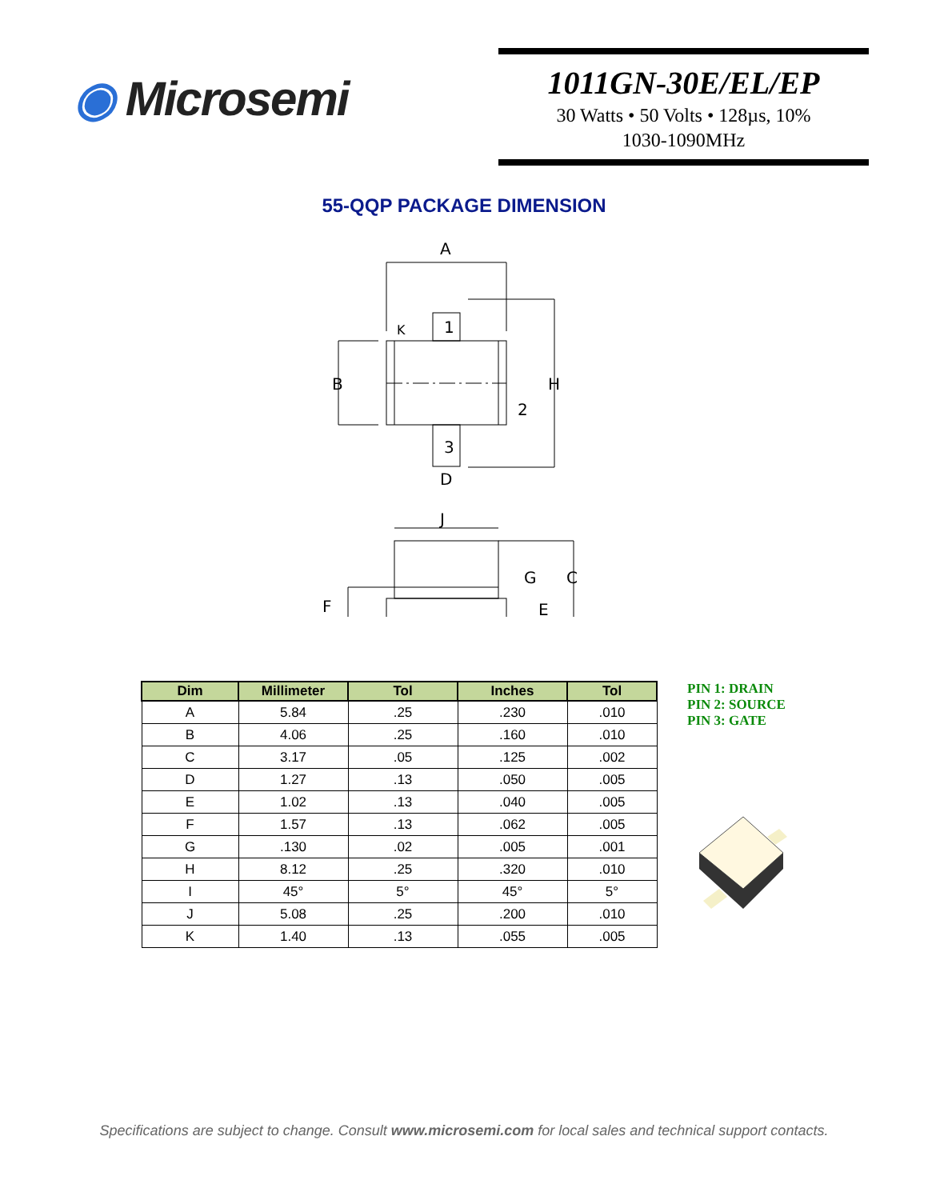◉ Microsemi
1011GN-30E/EL/EP
30 Watts • 50 Volts • 128µs, 10%
1030-1090MHz
55-QQP PACKAGE DIMENSION
A
B
H
D
1
2
3
K
J
G
C
F
E
| Dim | Millimeter | Tol | Inches | Tol |
| --- | --- | --- | --- | --- |
| A | 5.84 | .25 | .230 | .010 |
| B | 4.06 | .25 | .160 | .010 |
| C | 3.17 | .05 | .125 | .002 |
| D | 1.27 | .13 | .050 | .005 |
| E | 1.02 | .13 | .040 | .005 |
| F | 1.57 | .13 | .062 | .005 |
| G | .130 | .02 | .005 | .001 |
| H | 8.12 | .25 | .320 | .010 |
| I | 45° | 5° | 45° | 5° |
| J | 5.08 | .25 | .200 | .010 |
| K | 1.40 | .13 | .055 | .005 |
PIN 1: DRAIN
PIN 2: SOURCE
PIN 3: GATE
Specifications are subject to change. Consult www.microsemi.com for local sales and technical support contacts.